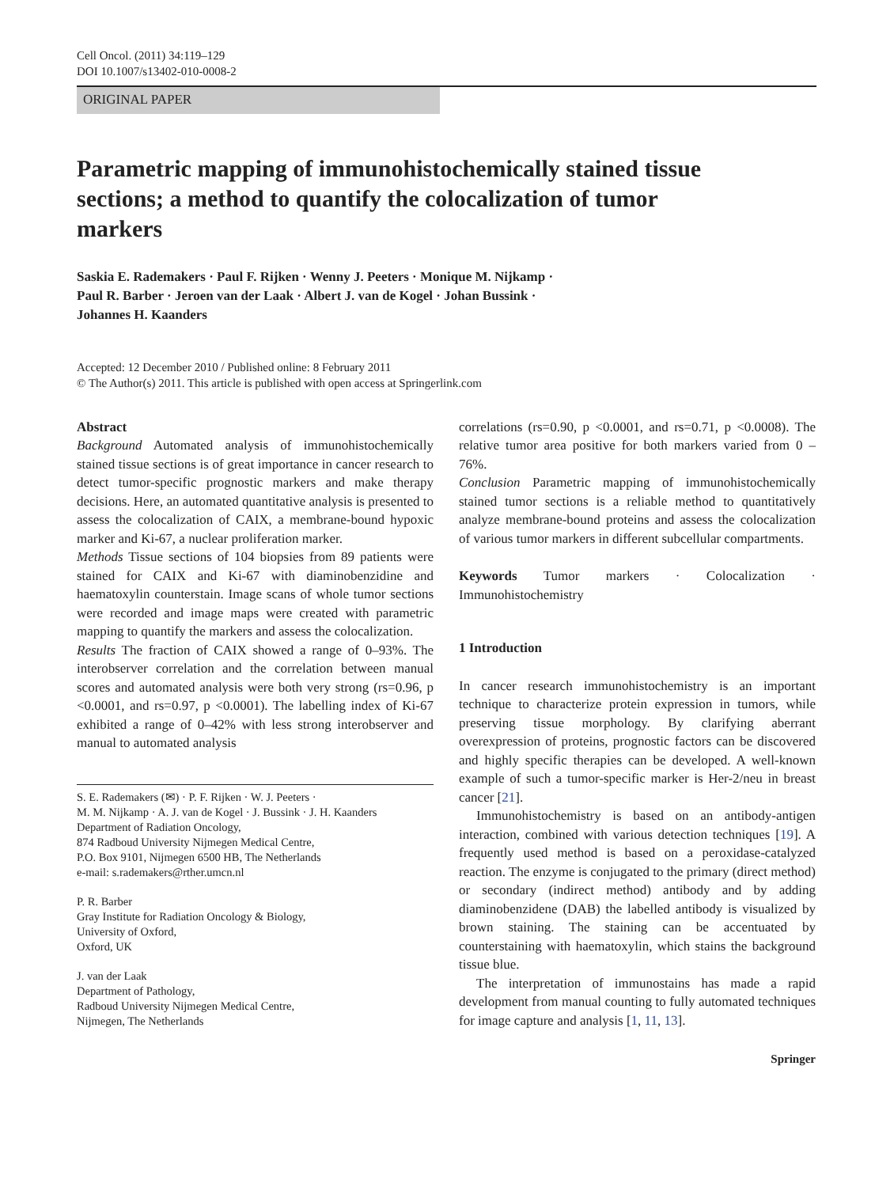Cell Oncol. (2011) 34:119–129
DOI 10.1007/s13402-010-0008-2
ORIGINAL PAPER
Parametric mapping of immunohistochemically stained tissue sections; a method to quantify the colocalization of tumor markers
Saskia E. Rademakers · Paul F. Rijken · Wenny J. Peeters · Monique M. Nijkamp ·
Paul R. Barber · Jeroen van der Laak · Albert J. van de Kogel · Johan Bussink ·
Johannes H. Kaanders
Accepted: 12 December 2010 / Published online: 8 February 2011
© The Author(s) 2011. This article is published with open access at Springerlink.com
Abstract
Background Automated analysis of immunohistochemically stained tissue sections is of great importance in cancer research to detect tumor-specific prognostic markers and make therapy decisions. Here, an automated quantitative analysis is presented to assess the colocalization of CAIX, a membrane-bound hypoxic marker and Ki-67, a nuclear proliferation marker.
Methods Tissue sections of 104 biopsies from 89 patients were stained for CAIX and Ki-67 with diaminobenzidine and haematoxylin counterstain. Image scans of whole tumor sections were recorded and image maps were created with parametric mapping to quantify the markers and assess the colocalization.
Results The fraction of CAIX showed a range of 0–93%. The interobserver correlation and the correlation between manual scores and automated analysis were both very strong (rs=0.96, p <0.0001, and rs=0.97, p <0.0001). The labelling index of Ki-67 exhibited a range of 0–42% with less strong interobserver and manual to automated analysis
S. E. Rademakers (✉) · P. F. Rijken · W. J. Peeters ·
M. M. Nijkamp · A. J. van de Kogel · J. Bussink · J. H. Kaanders
Department of Radiation Oncology,
874 Radboud University Nijmegen Medical Centre,
P.O. Box 9101, Nijmegen 6500 HB, The Netherlands
e-mail: s.rademakers@rther.umcn.nl
P. R. Barber
Gray Institute for Radiation Oncology & Biology,
University of Oxford,
Oxford, UK
J. van der Laak
Department of Pathology,
Radboud University Nijmegen Medical Centre,
Nijmegen, The Netherlands
correlations (rs=0.90, p <0.0001, and rs=0.71, p <0.0008). The relative tumor area positive for both markers varied from 0 – 76%.
Conclusion Parametric mapping of immunohistochemically stained tumor sections is a reliable method to quantitatively analyze membrane-bound proteins and assess the colocalization of various tumor markers in different subcellular compartments.
Keywords Tumor markers · Colocalization · Immunohistochemistry
1 Introduction
In cancer research immunohistochemistry is an important technique to characterize protein expression in tumors, while preserving tissue morphology. By clarifying aberrant overexpression of proteins, prognostic factors can be discovered and highly specific therapies can be developed. A well-known example of such a tumor-specific marker is Her-2/neu in breast cancer [21].
Immunohistochemistry is based on an antibody-antigen interaction, combined with various detection techniques [19]. A frequently used method is based on a peroxidase-catalyzed reaction. The enzyme is conjugated to the primary (direct method) or secondary (indirect method) antibody and by adding diaminobenzidene (DAB) the labelled antibody is visualized by brown staining. The staining can be accentuated by counterstaining with haematoxylin, which stains the background tissue blue.
The interpretation of immunostains has made a rapid development from manual counting to fully automated techniques for image capture and analysis [1, 11, 13].
Springer